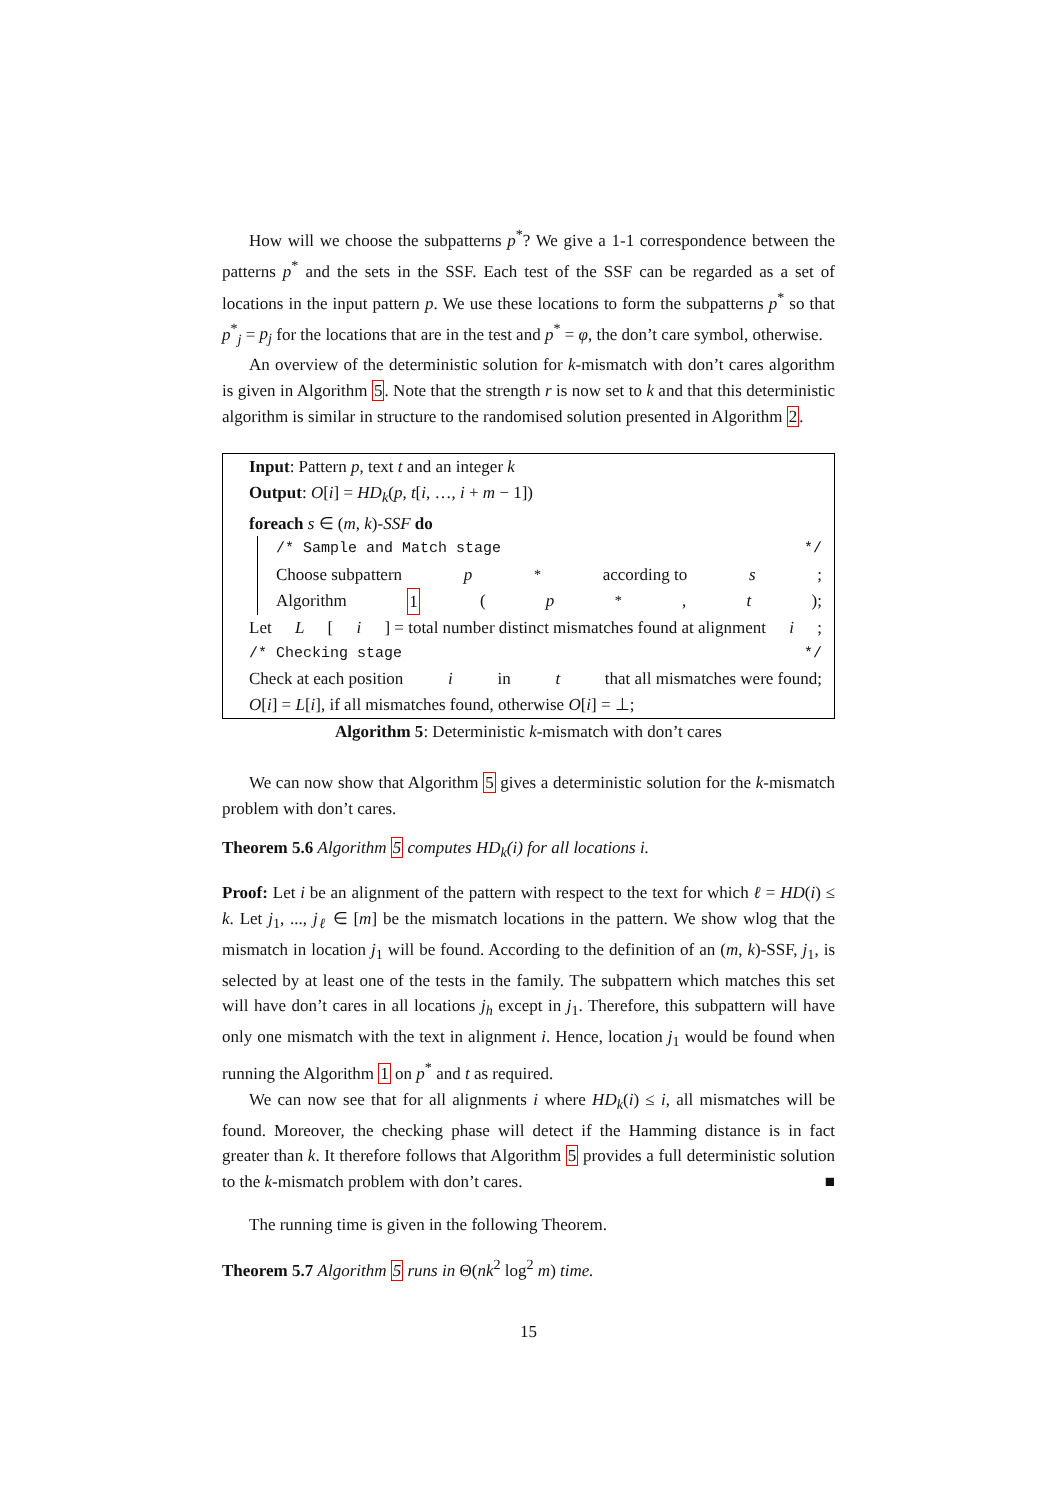How will we choose the subpatterns p<sup>*</sup>? We give a 1-1 correspondence between the patterns p<sup>*</sup> and the sets in the SSF. Each test of the SSF can be regarded as a set of locations in the input pattern p. We use these locations to form the subpatterns p<sup>*</sup> so that p<sup>*</sup><sub>j</sub> = p<sub>j</sub> for the locations that are in the test and p<sup>*</sup> = φ, the don’t care symbol, otherwise.
An overview of the deterministic solution for k-mismatch with don’t cares algorithm is given in Algorithm 5. Note that the strength r is now set to k and that this deterministic algorithm is similar in structure to the randomised solution presented in Algorithm 2.
Input: Pattern p, text t and an integer k
Output: O[i] = HD<sub>k</sub>(p, t[i, …, i + m − 1])
foreach s ∈ (m, k)-SSF do
/* Sample and Match stage */ Choose subpattern p<sup>*</sup> according to s;
Algorithm 1 (p<sup>*</sup>, t);
Let L [i] = total number distinct mismatches found at alignment i ;
/* Checking stage */
Check at each position i in t that all mismatches were found;
O[i] = L[i], if all mismatches found, otherwise O[i] = ⊥;
Algorithm 5: Deterministic k-mismatch with don’t cares
We can now show that Algorithm 5 gives a deterministic solution for the k-mismatch problem with don’t cares.
Theorem 5.6 Algorithm 5 computes HD<sub>k</sub>(i) for all locations i.
Proof: Let i be an alignment of the pattern with respect to the text for which ℓ = HD(i) ≤ k. Let j<sub>1</sub>, ..., j<sub>ℓ</sub> ∈ [m] be the mismatch locations in the pattern. We show wlog that the mismatch in location j<sub>1</sub> will be found. According to the definition of an (m, k)-SSF, j<sub>1</sub>, is selected by at least one of the tests in the family. The subpattern which matches this set will have don’t cares in all locations j<sub>h</sub> except in j<sub>1</sub>. Therefore, this subpattern will have only one mismatch with the text in alignment i. Hence, location j<sub>1</sub> would be found when running the Algorithm 1 on p<sup>*</sup> and t as required.
We can now see that for all alignments i where HD<sub>k</sub>(i) ≤ i, all mismatches will be found. Moreover, the checking phase will detect if the Hamming distance is in fact greater than k. It therefore follows that Algorithm 5 provides a full deterministic solution to the k-mismatch problem with don’t cares. ■
The running time is given in the following Theorem.
Theorem 5.7 Algorithm 5 runs in Θ(nk<sup>2</sup> log<sup>2</sup> m) time.
15